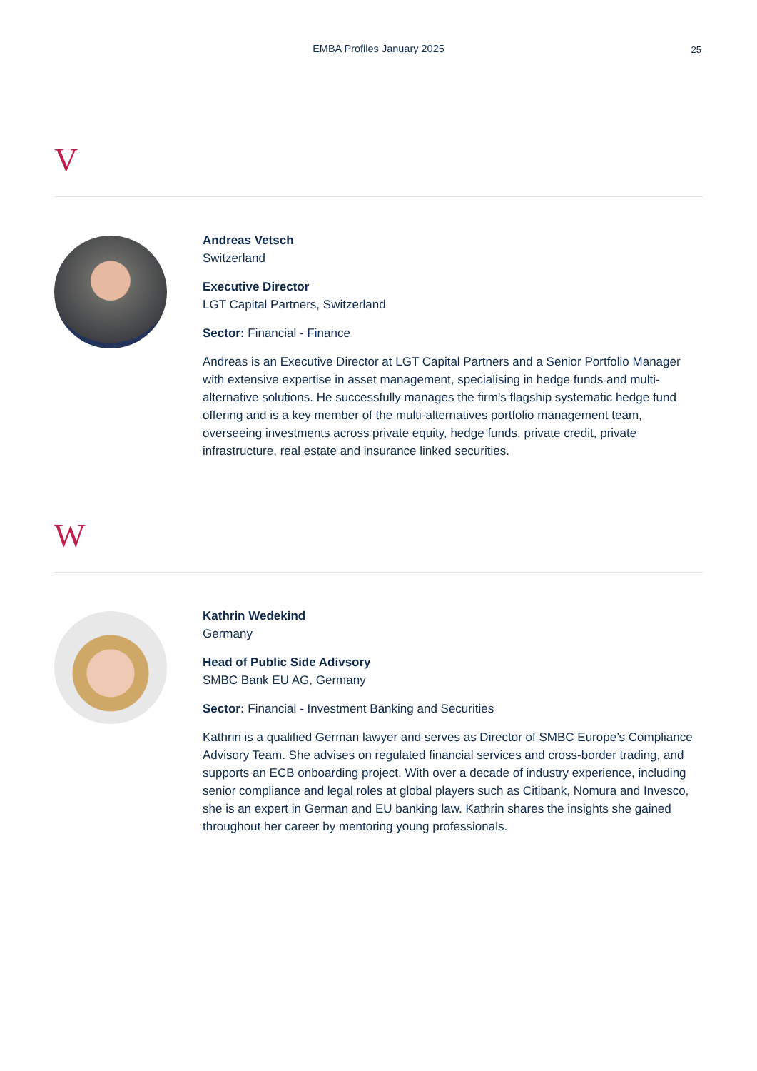EMBA Profiles January 2025
25
V
Andreas Vetsch
Switzerland
Executive Director
LGT Capital Partners, Switzerland
Sector: Financial - Finance
Andreas is an Executive Director at LGT Capital Partners and a Senior Portfolio Manager with extensive expertise in asset management, specialising in hedge funds and multi-alternative solutions. He successfully manages the firm’s flagship systematic hedge fund offering and is a key member of the multi-alternatives portfolio management team, overseeing investments across private equity, hedge funds, private credit, private infrastructure, real estate and insurance linked securities.
W
Kathrin Wedekind
Germany
Head of Public Side Adivsory
SMBC Bank EU AG, Germany
Sector: Financial - Investment Banking and Securities
Kathrin is a qualified German lawyer and serves as Director of SMBC Europe’s Compliance Advisory Team. She advises on regulated financial services and cross-border trading, and supports an ECB onboarding project. With over a decade of industry experience, including senior compliance and legal roles at global players such as Citibank, Nomura and Invesco, she is an expert in German and EU banking law. Kathrin shares the insights she gained throughout her career by mentoring young professionals.